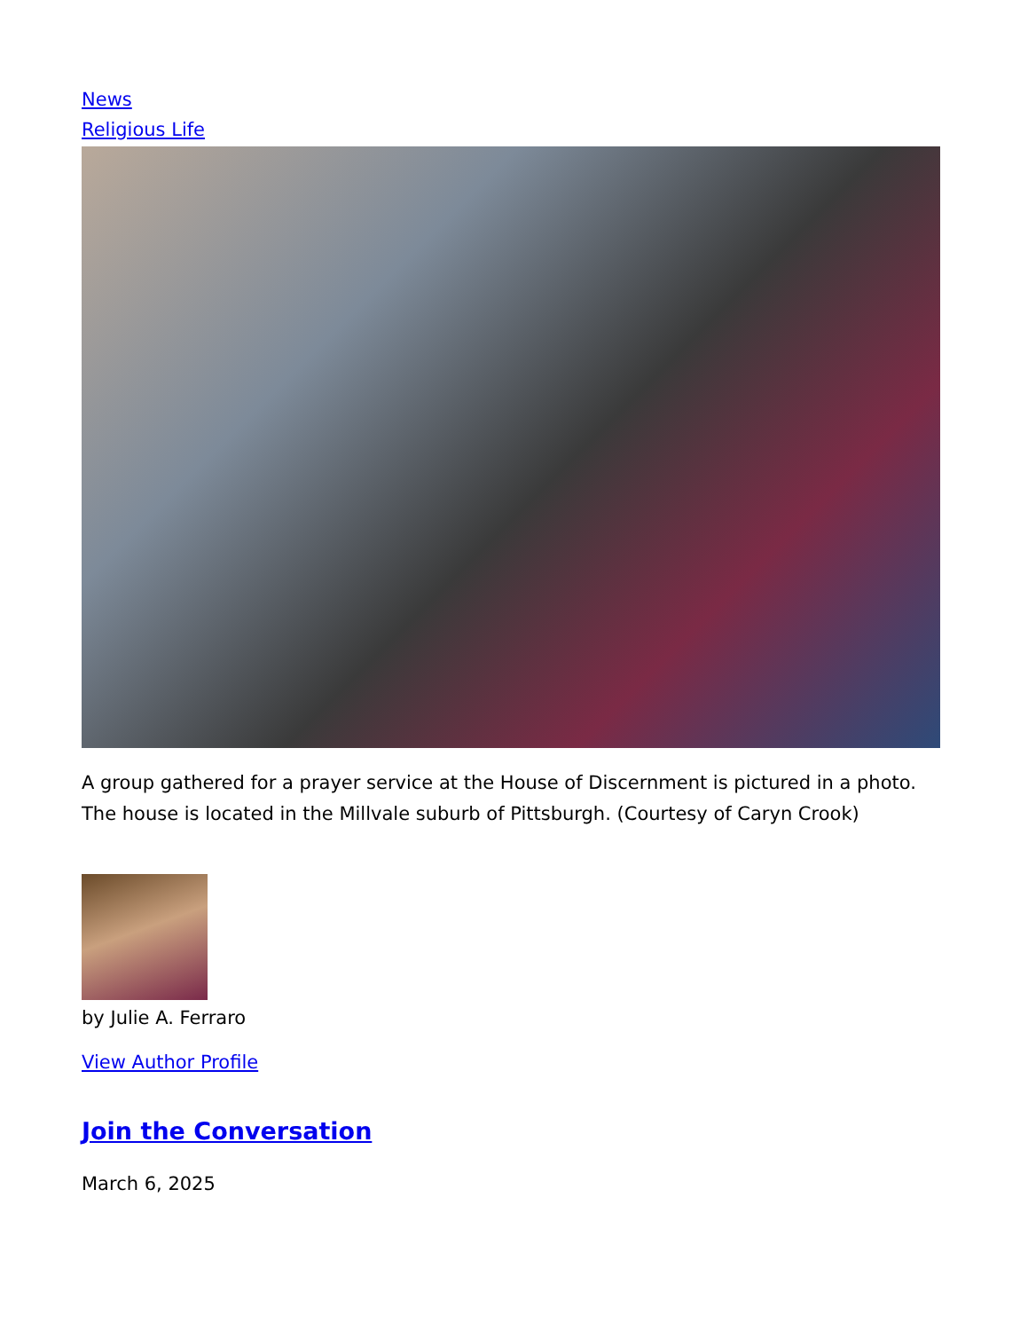News
Religious Life
A group gathered for a prayer service at the House of Discernment is pictured in a photo. The house is located in the Millvale suburb of Pittsburgh. (Courtesy of Caryn Crook)
by Julie A. Ferraro
View Author Profile
Join the Conversation
March 6, 2025